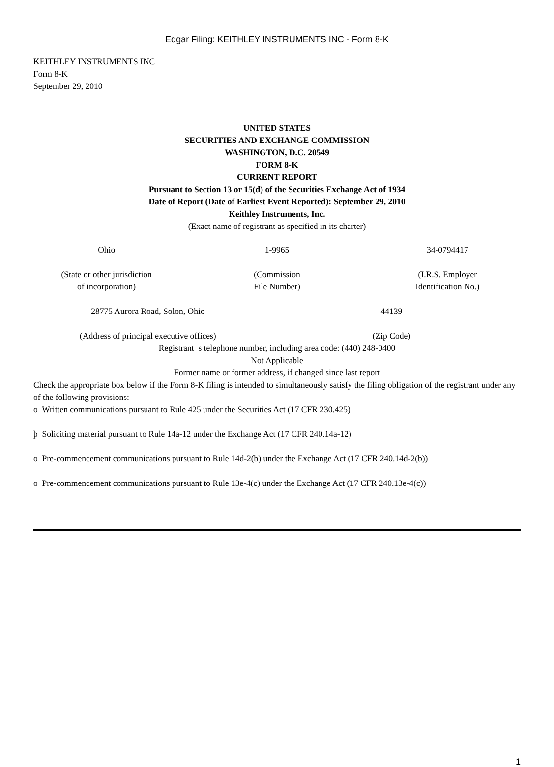Edgar Filing: KEITHLEY INSTRUMENTS INC - Form 8-K
KEITHLEY INSTRUMENTS INC
Form 8-K
September 29, 2010
UNITED STATES
SECURITIES AND EXCHANGE COMMISSION
WASHINGTON, D.C. 20549
FORM 8-K
CURRENT REPORT
Pursuant to Section 13 or 15(d) of the Securities Exchange Act of 1934
Date of Report (Date of Earliest Event Reported): September 29, 2010
Keithley Instruments, Inc.
(Exact name of registrant as specified in its charter)
| Ohio | 1-9965 | 34-0794417 |
| (State or other jurisdiction of incorporation) | (Commission File Number) | (I.R.S. Employer Identification No.) |
| 28775 Aurora Road, Solon, Ohio | 44139 |
| (Address of principal executive offices) | (Zip Code) |
Registrant s telephone number, including area code: (440) 248-0400
Not Applicable
Former name or former address, if changed since last report
Check the appropriate box below if the Form 8-K filing is intended to simultaneously satisfy the filing obligation of the registrant under any of the following provisions:
o Written communications pursuant to Rule 425 under the Securities Act (17 CFR 230.425)
þ Soliciting material pursuant to Rule 14a-12 under the Exchange Act (17 CFR 240.14a-12)
o Pre-commencement communications pursuant to Rule 14d-2(b) under the Exchange Act (17 CFR 240.14d-2(b))
o Pre-commencement communications pursuant to Rule 13e-4(c) under the Exchange Act (17 CFR 240.13e-4(c))
1